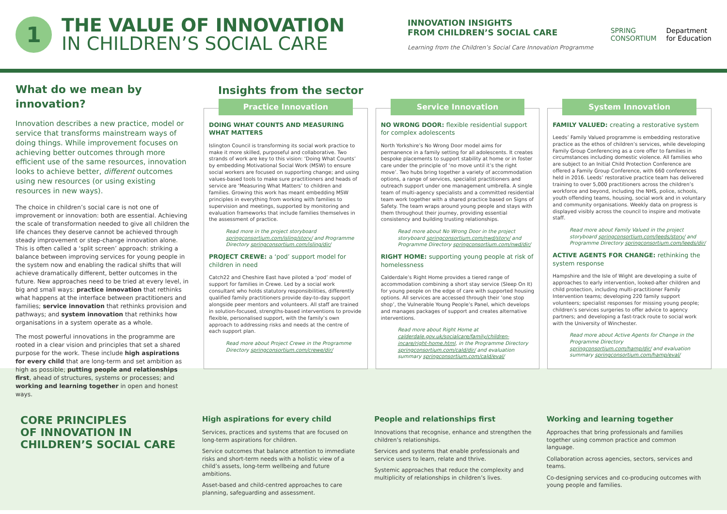1
THE VALUE OF INNOVATION
IN CHILDREN’S SOCIAL CARE
INNOVATION INSIGHTS
FROM CHILDREN’S SOCIAL CARE
Learning from the Children’s Social Care Innovation Programme
SPRING
CONSORTIUM
Department
for Education
What do we mean by innovation?
Innovation describes a new practice, model or service that transforms mainstream ways of doing things. While improvement focuses on achieving better outcomes through more efficient use of the same resources, innovation looks to achieve better, different outcomes using new resources (or using existing resources in new ways).
The choice in children’s social care is not one of improvement or innovation: both are essential. Achieving the scale of transformation needed to give all children the life chances they deserve cannot be achieved through steady improvement or step-change innovation alone. This is often called a ‘split screen’ approach: striking a balance between improving services for young people in the system now and enabling the radical shifts that will achieve dramatically different, better outcomes in the future. New approaches need to be tried at every level, in big and small ways: practice innovation that rethinks what happens at the interface between practitioners and families; service innovation that rethinks provision and pathways; and system innovation that rethinks how organisations in a system operate as a whole.
The most powerful innovations in the programme are rooted in a clear vision and principles that set a shared purpose for the work. These include high aspirations for every child that are long-term and set ambition as high as possible; putting people and relationships first, ahead of structures, systems or processes; and working and learning together in open and honest ways.
Insights from the sector
Practice Innovation
DOING WHAT COUNTS AND MEASURING WHAT MATTERS
Islington Council is transforming its social work practice to make it more skilled, purposeful and collaborative. Two strands of work are key to this vision: ‘Doing What Counts’ by embedding Motivational Social Work (MSW) to ensure social workers are focused on supporting change; and using values-based tools to make sure practitioners and heads of service are ‘Measuring What Matters’ to children and families. Growing this work has meant embedding MSW principles in everything from working with families to supervision and meetings, supported by monitoring and evaluation frameworks that include families themselves in the assessment of practice.
Read more in the project storyboard springconsortium.com/isling/story/ and Programme Directory springconsortium.com/isling/dir/
PROJECT CREWE: a ‘pod’ support model for children in need
Catch22 and Cheshire East have piloted a ‘pod’ model of support for families in Crewe. Led by a social work consultant who holds statutory responsibilities, differently qualified family practitioners provide day-to-day support alongside peer mentors and volunteers. All staff are trained in solution-focused, strengths-based interventions to provide flexible, personalised support, with the family’s own approach to addressing risks and needs at the centre of each support plan.
Read more about Project Crewe in the Programme Directory springconsortium.com/crewe/dir/
Service Innovation
NO WRONG DOOR: flexible residential support for complex adolescents
North Yorkshire’s No Wrong Door model aims for permanence in a family setting for all adolescents. It creates bespoke placements to support stability at home or in foster care under the principle of ‘no move until it’s the right move’. Two hubs bring together a variety of accommodation options, a range of services, specialist practitioners and outreach support under one management umbrella. A single team of multi-agency specialists and a committed residential team work together with a shared practice based on Signs of Safety. The team wraps around young people and stays with them throughout their journey, providing essential consistency and building trusting relationships.
Read more about No Wrong Door in the project storyboard springconsortium.com/nwd/story/ and Programme Directory springconsortium.com/nwd/dir/
RIGHT HOME: supporting young people at risk of homelessness
Calderdale’s Right Home provides a tiered range of accommodation combining a short stay service (Sleep On It) for young people on the edge of care with supported housing options. All services are accessed through their ‘one stop shop’, the Vulnerable Young People’s Panel, which develops and manages packages of support and creates alternative interventions.
Read more about Right Home at calderdale.gov.uk/socialcare/family/children-incare/right-home.html, in the Programme Directory springconsortium.com/cald/dir/ and evaluation summary springconsortium.com/cald/eval/
System Innovation
FAMILY VALUED: creating a restorative system
Leeds’ Family Valued programme is embedding restorative practice as the ethos of children’s services, while developing Family Group Conferencing as a core offer to families in circumstances including domestic violence. All families who are subject to an Initial Child Protection Conference are offered a Family Group Conference, with 660 conferences held in 2016. Leeds’ restorative practice team has delivered training to over 5,000 practitioners across the children’s workforce and beyond, including the NHS, police, schools, youth offending teams, housing, social work and in voluntary and community organisations. Weekly data on progress is displayed visibly across the council to inspire and motivate staff.
Read more about Family Valued in the project storyboard springconsortium.com/leeds/story/ and Programme Directory springconsortium.com/leeds/dir/
ACTIVE AGENTS FOR CHANGE: rethinking the system response
Hampshire and the Isle of Wight are developing a suite of approaches to early intervention, looked-after children and child protection, including multi-practitioner Family Intervention teams; developing 220 family support volunteers; specialist responses for missing young people; children’s services surgeries to offer advice to agency partners; and developing a fast-track route to social work with the University of Winchester.
Read more about Active Agents for Change in the Programme Directory springconsortium.com/hamp/dir/ and evaluation summary springconsortium.com/hamp/eval/
CORE PRINCIPLES
OF INNOVATION IN
CHILDREN’S SOCIAL CARE
High aspirations for every child
Services, practices and systems that are focused on long-term aspirations for children.
Service outcomes that balance attention to immediate risks and short-term needs with a holistic view of a child’s assets, long-term wellbeing and future ambitions.
Asset-based and child-centred approaches to care planning, safeguarding and assessment.
People and relationships first
Innovations that recognise, enhance and strengthen the children’s relationships.
Services and systems that enable professionals and service users to learn, relate and thrive.
Systemic approaches that reduce the complexity and multiplicity of relationships in children’s lives.
Working and learning together
Approaches that bring professionals and families together using common practice and common language.
Collaboration across agencies, sectors, services and teams.
Co-designing services and co-producing outcomes with young people and families.